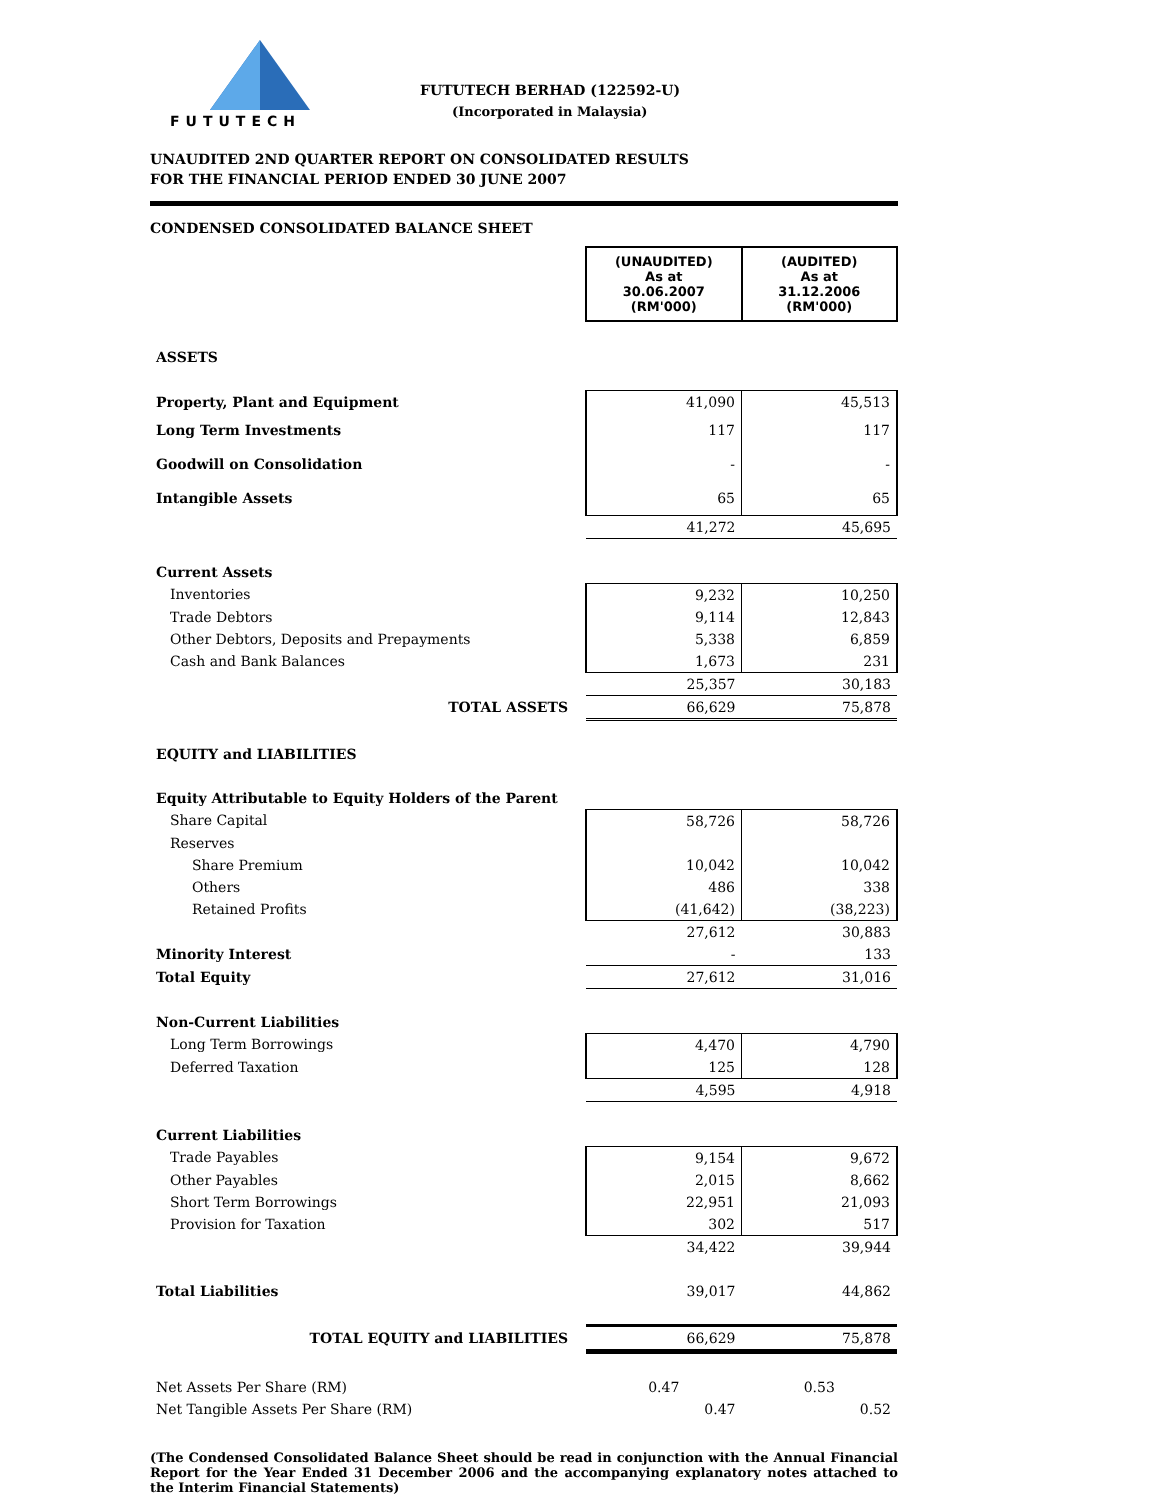FUTUTECH
FUTUTECH BERHAD (122592-U)
(Incorporated in Malaysia)
UNAUDITED 2ND QUARTER REPORT ON CONSOLIDATED RESULTS
FOR THE FINANCIAL PERIOD ENDED 30 JUNE 2007
CONDENSED CONSOLIDATED BALANCE SHEET
| | (UNAUDITED) As at 30.06.2007 (RM'000) | (AUDITED) As at 31.12.2006 (RM'000) |
| ASSETS | | |
| Property, Plant and Equipment | 41,090 | 45,513 |
| Long Term Investments | 117 | 117 |
| Goodwill on Consolidation | - | - |
| Intangible Assets | 65 | 65 |
| | 41,272 | 45,695 |
| Current Assets | | |
| Inventories | 9,232 | 10,250 |
| Trade Debtors | 9,114 | 12,843 |
| Other Debtors, Deposits and Prepayments | 5,338 | 6,859 |
| Cash and Bank Balances | 1,673 | 231 |
| | 25,357 | 30,183 |
| TOTAL ASSETS | 66,629 | 75,878 |
| EQUITY and LIABILITIES | | |
| Equity Attributable to Equity Holders of the Parent | | |
| Share Capital | 58,726 | 58,726 |
| Reserves | | |
| Share Premium | 10,042 | 10,042 |
| Others | 486 | 338 |
| Retained Profits | (41,642) | (38,223) |
| | 27,612 | 30,883 |
| Minority Interest | - | 133 |
| Total Equity | 27,612 | 31,016 |
| Non-Current Liabilities | | |
| Long Term Borrowings | 4,470 | 4,790 |
| Deferred Taxation | 125 | 128 |
| | 4,595 | 4,918 |
| Current Liabilities | | |
| Trade Payables | 9,154 | 9,672 |
| Other Payables | 2,015 | 8,662 |
| Short Term Borrowings | 22,951 | 21,093 |
| Provision for Taxation | 302 | 517 |
| | 34,422 | 39,944 |
| Total Liabilities | 39,017 | 44,862 |
| TOTAL EQUITY and LIABILITIES | 66,629 | 75,878 |
| Net Assets Per Share (RM) | 0.47 | 0.53 |
| Net Tangible Assets Per Share (RM) | 0.47 | 0.52 |
(The Condensed Consolidated Balance Sheet should be read in conjunction with the Annual Financial Report for the Year Ended 31 December 2006 and the accompanying explanatory notes attached to the Interim Financial Statements)